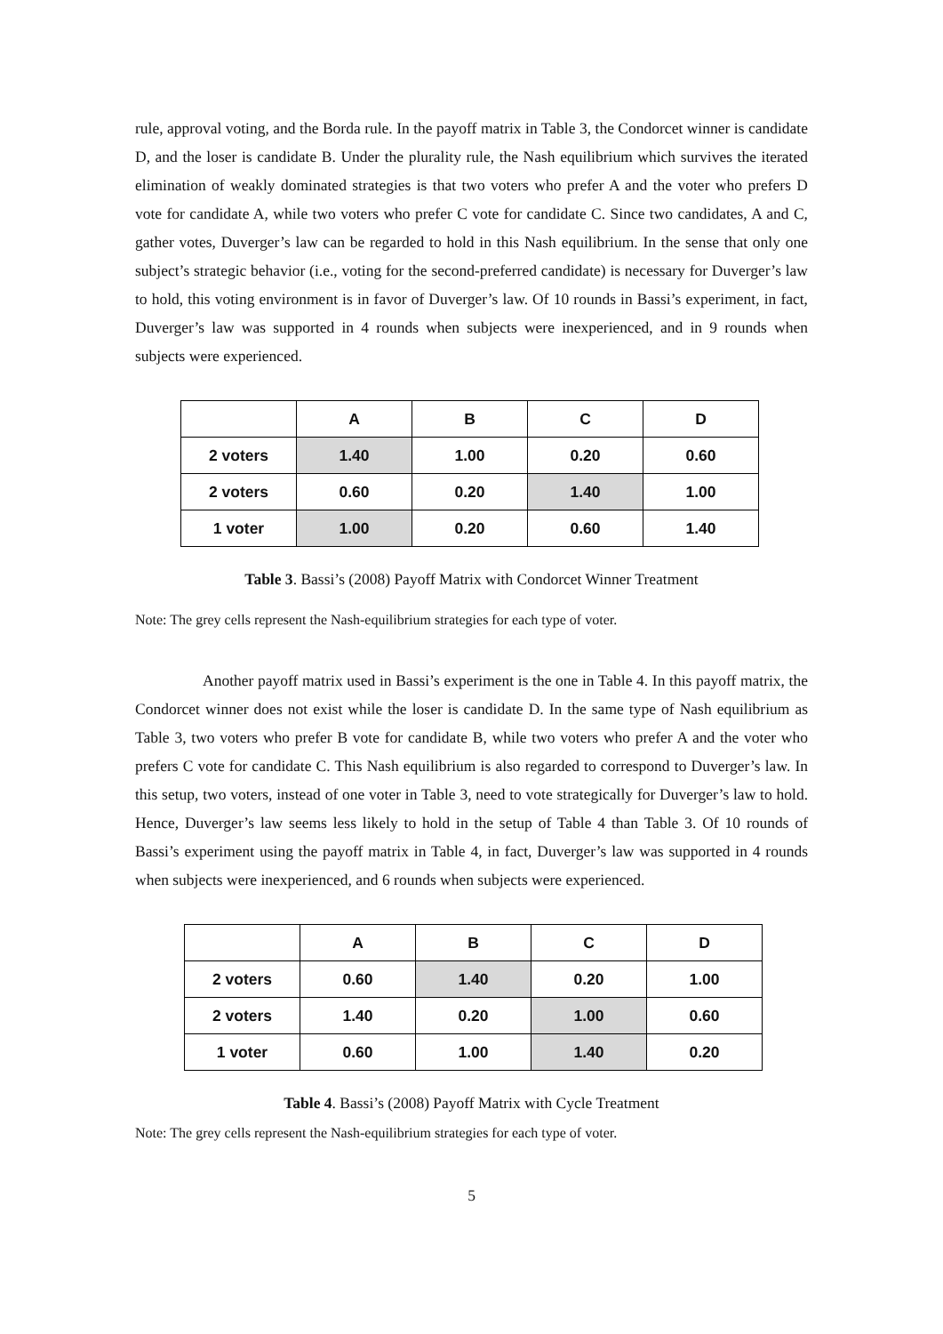rule, approval voting, and the Borda rule. In the payoff matrix in Table 3, the Condorcet winner is candidate D, and the loser is candidate B. Under the plurality rule, the Nash equilibrium which survives the iterated elimination of weakly dominated strategies is that two voters who prefer A and the voter who prefers D vote for candidate A, while two voters who prefer C vote for candidate C. Since two candidates, A and C, gather votes, Duverger’s law can be regarded to hold in this Nash equilibrium. In the sense that only one subject’s strategic behavior (i.e., voting for the second-preferred candidate) is necessary for Duverger’s law to hold, this voting environment is in favor of Duverger’s law. Of 10 rounds in Bassi’s experiment, in fact, Duverger’s law was supported in 4 rounds when subjects were inexperienced, and in 9 rounds when subjects were experienced.
| | A | B | C | D |
| --- | --- | --- | --- | --- |
| 2 voters | 1.40 | 1.00 | 0.20 | 0.60 |
| 2 voters | 0.60 | 0.20 | 1.40 | 1.00 |
| 1 voter | 1.00 | 0.20 | 0.60 | 1.40 |
Table 3. Bassi’s (2008) Payoff Matrix with Condorcet Winner Treatment
Note: The grey cells represent the Nash-equilibrium strategies for each type of voter.
Another payoff matrix used in Bassi’s experiment is the one in Table 4. In this payoff matrix, the Condorcet winner does not exist while the loser is candidate D. In the same type of Nash equilibrium as Table 3, two voters who prefer B vote for candidate B, while two voters who prefer A and the voter who prefers C vote for candidate C. This Nash equilibrium is also regarded to correspond to Duverger’s law. In this setup, two voters, instead of one voter in Table 3, need to vote strategically for Duverger’s law to hold. Hence, Duverger’s law seems less likely to hold in the setup of Table 4 than Table 3. Of 10 rounds of Bassi’s experiment using the payoff matrix in Table 4, in fact, Duverger’s law was supported in 4 rounds when subjects were inexperienced, and 6 rounds when subjects were experienced.
| | A | B | C | D |
| --- | --- | --- | --- | --- |
| 2 voters | 0.60 | 1.40 | 0.20 | 1.00 |
| 2 voters | 1.40 | 0.20 | 1.00 | 0.60 |
| 1 voter | 0.60 | 1.00 | 1.40 | 0.20 |
Table 4. Bassi’s (2008) Payoff Matrix with Cycle Treatment
Note: The grey cells represent the Nash-equilibrium strategies for each type of voter.
5